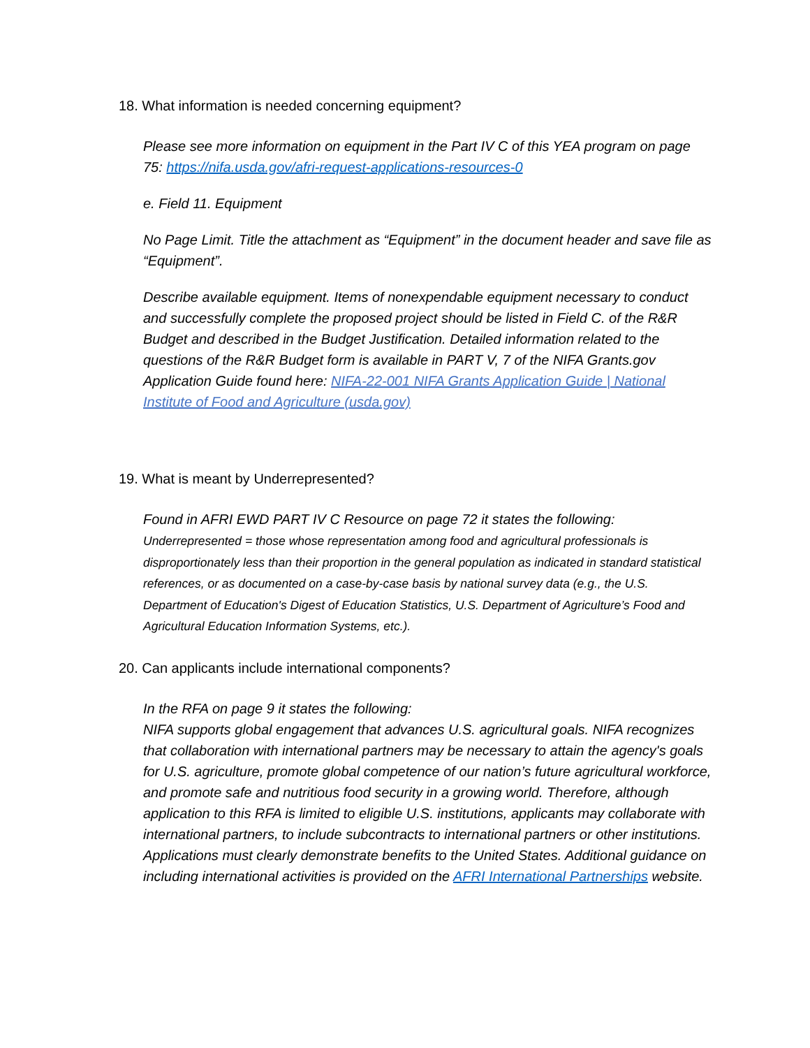18. What information is needed concerning equipment?
Please see more information on equipment in the Part IV C of this YEA program on page 75: https://nifa.usda.gov/afri-request-applications-resources-0
e. Field 11. Equipment
No Page Limit. Title the attachment as “Equipment” in the document header and save file as “Equipment”.
Describe available equipment. Items of nonexpendable equipment necessary to conduct and successfully complete the proposed project should be listed in Field C. of the R&R Budget and described in the Budget Justification. Detailed information related to the questions of the R&R Budget form is available in PART V, 7 of the NIFA Grants.gov Application Guide found here: NIFA-22-001 NIFA Grants Application Guide | National Institute of Food and Agriculture (usda.gov)
19. What is meant by Underrepresented?
Found in AFRI EWD PART IV C Resource on page 72 it states the following:
Underrepresented = those whose representation among food and agricultural professionals is disproportionately less than their proportion in the general population as indicated in standard statistical references, or as documented on a case-by-case basis by national survey data (e.g., the U.S. Department of Education's Digest of Education Statistics, U.S. Department of Agriculture’s Food and Agricultural Education Information Systems, etc.).
20. Can applicants include international components?
In the RFA on page 9 it states the following:
NIFA supports global engagement that advances U.S. agricultural goals. NIFA recognizes that collaboration with international partners may be necessary to attain the agency's goals for U.S. agriculture, promote global competence of our nation’s future agricultural workforce, and promote safe and nutritious food security in a growing world. Therefore, although application to this RFA is limited to eligible U.S. institutions, applicants may collaborate with international partners, to include subcontracts to international partners or other institutions. Applications must clearly demonstrate benefits to the United States. Additional guidance on including international activities is provided on the AFRI International Partnerships website.